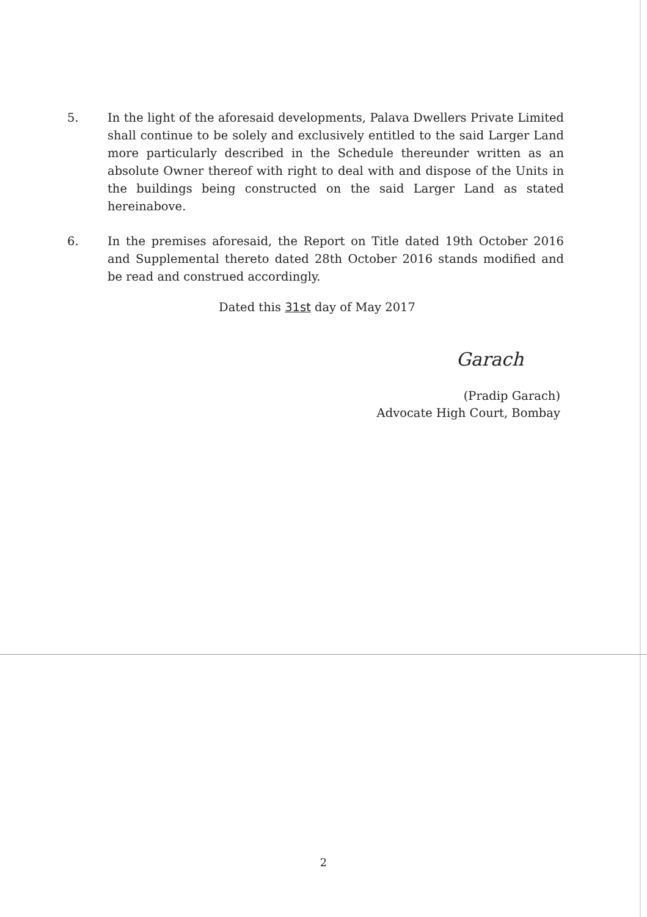5. In the light of the aforesaid developments, Palava Dwellers Private Limited shall continue to be solely and exclusively entitled to the said Larger Land more particularly described in the Schedule thereunder written as an absolute Owner thereof with right to deal with and dispose of the Units in the buildings being constructed on the said Larger Land as stated hereinabove.
6. In the premises aforesaid, the Report on Title dated 19th October 2016 and Supplemental thereto dated 28th October 2016 stands modified and be read and construed accordingly.
Dated this 31st day of May 2017
Garach
(Pradip Garach)
Advocate High Court, Bombay
2